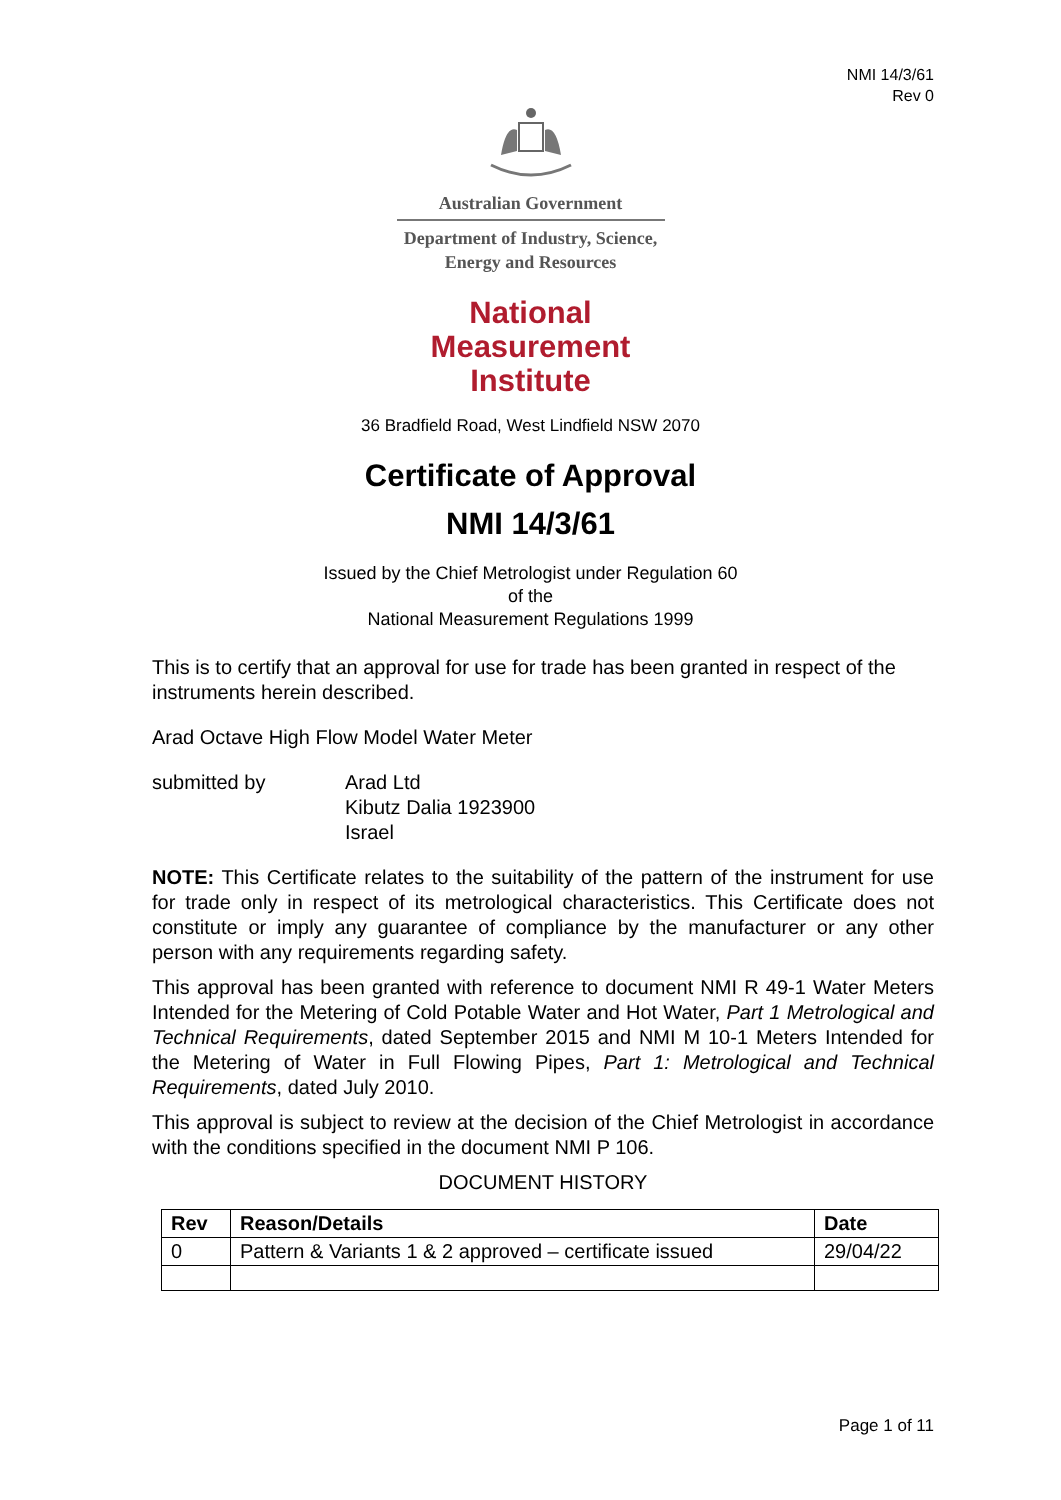NMI 14/3/61
Rev 0
Australian Government
Department of Industry, Science,
Energy and Resources
National
Measurement
Institute
36 Bradfield Road, West Lindfield NSW 2070
Certificate of Approval
NMI 14/3/61
Issued by the Chief Metrologist under Regulation 60
of the
National Measurement Regulations 1999
This is to certify that an approval for use for trade has been granted in respect of the instruments herein described.
Arad Octave High Flow Model Water Meter
submitted by Arad Ltd
Kibutz Dalia 1923900
Israel
NOTE: This Certificate relates to the suitability of the pattern of the instrument for use for trade only in respect of its metrological characteristics. This Certificate does not constitute or imply any guarantee of compliance by the manufacturer or any other person with any requirements regarding safety.
This approval has been granted with reference to document NMI R 49-1 Water Meters Intended for the Metering of Cold Potable Water and Hot Water, Part 1 Metrological and Technical Requirements, dated September 2015 and NMI M 10-1 Meters Intended for the Metering of Water in Full Flowing Pipes, Part 1: Metrological and Technical Requirements, dated July 2010.
This approval is subject to review at the decision of the Chief Metrologist in accordance with the conditions specified in the document NMI P 106.
DOCUMENT HISTORY
| Rev | Reason/Details | Date |
| --- | --- | --- |
| 0 | Pattern & Variants 1 & 2 approved – certificate issued | 29/04/22 |
Page 1 of 11